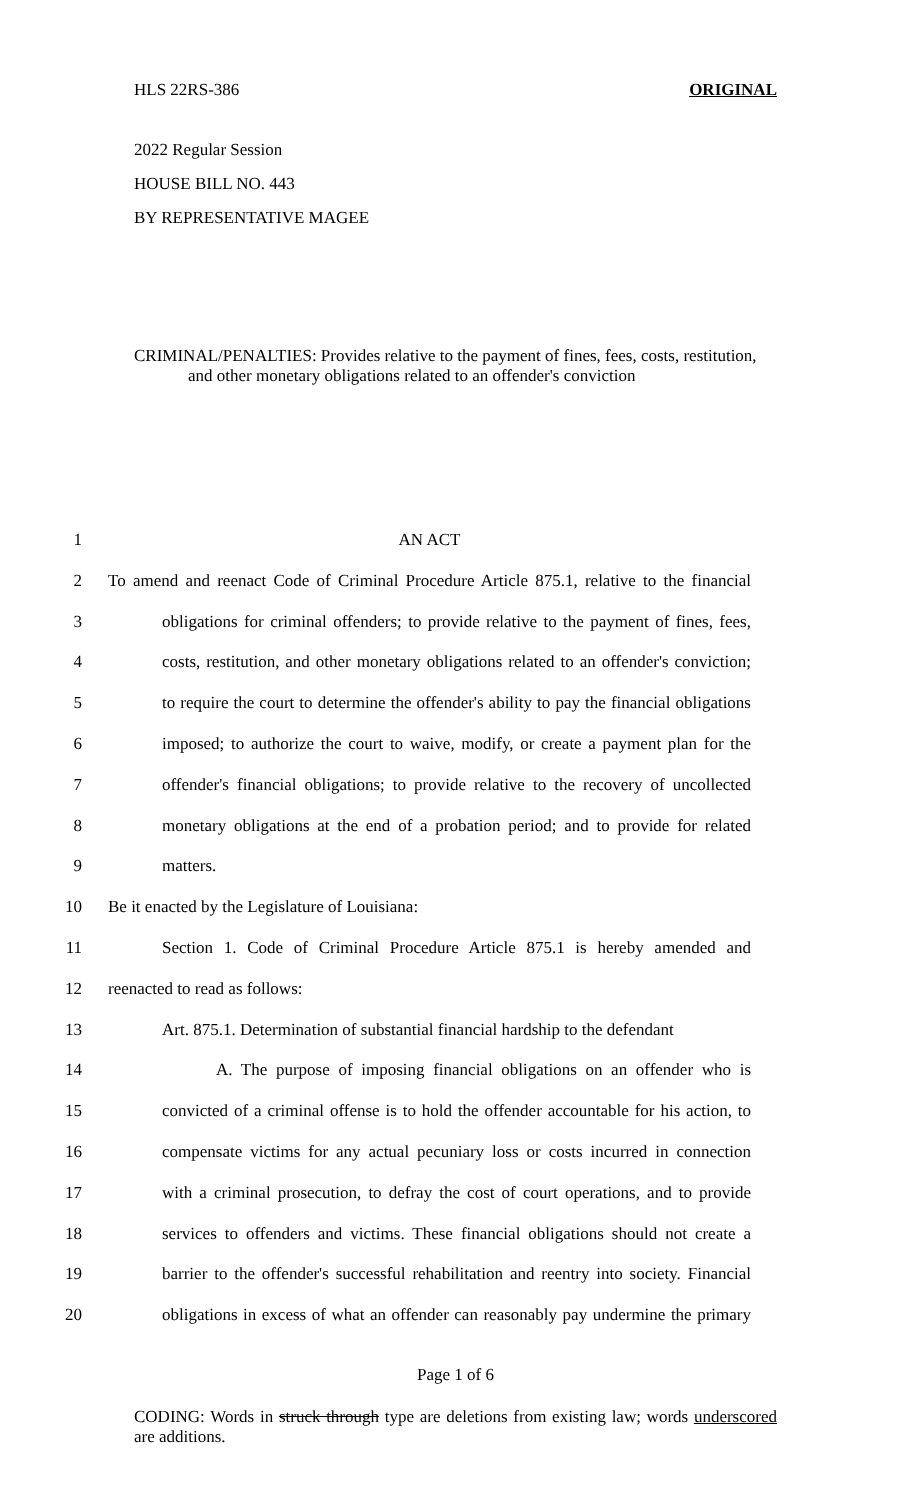HLS 22RS-386 ORIGINAL
2022 Regular Session
HOUSE BILL NO. 443
BY REPRESENTATIVE MAGEE
CRIMINAL/PENALTIES: Provides relative to the payment of fines, fees, costs, restitution,
and other monetary obligations related to an offender's conviction
1 AN ACT
2 To amend and reenact Code of Criminal Procedure Article 875.1, relative to the financial
3 obligations for criminal offenders; to provide relative to the payment of fines, fees,
4 costs, restitution, and other monetary obligations related to an offender's conviction;
5 to require the court to determine the offender's ability to pay the financial obligations
6 imposed; to authorize the court to waive, modify, or create a payment plan for the
7 offender's financial obligations; to provide relative to the recovery of uncollected
8 monetary obligations at the end of a probation period; and to provide for related
9 matters.
10 Be it enacted by the Legislature of Louisiana:
11 Section 1. Code of Criminal Procedure Article 875.1 is hereby amended and
12 reenacted to read as follows:
13 Art. 875.1. Determination of substantial financial hardship to the defendant
14 A. The purpose of imposing financial obligations on an offender who is
15 convicted of a criminal offense is to hold the offender accountable for his action, to
16 compensate victims for any actual pecuniary loss or costs incurred in connection
17 with a criminal prosecution, to defray the cost of court operations, and to provide
18 services to offenders and victims. These financial obligations should not create a
19 barrier to the offender's successful rehabilitation and reentry into society. Financial
20 obligations in excess of what an offender can reasonably pay undermine the primary
Page 1 of 6
CODING: Words in struck through type are deletions from existing law; words underscored are additions.